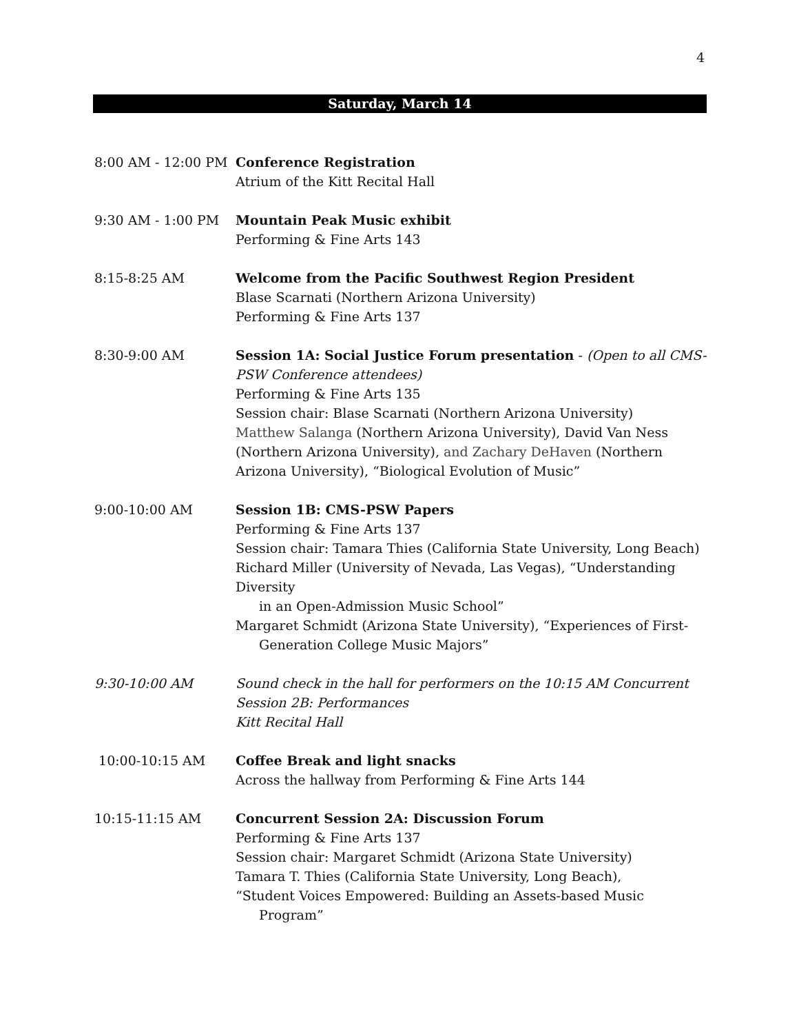4
Saturday, March 14
8:00 AM - 12:00 PM
Conference Registration
Atrium of the Kitt Recital Hall
9:30 AM - 1:00 PM Mountain Peak Music exhibit
Performing & Fine Arts 143
8:15-8:25 AM Welcome from the Pacific Southwest Region President
Blase Scarnati (Northern Arizona University)
Performing & Fine Arts 137
8:30-9:00 AM Session 1A: Social Justice Forum presentation - (Open to all CMS-PSW Conference attendees)
Performing & Fine Arts 135
Session chair: Blase Scarnati (Northern Arizona University)
Matthew Salanga (Northern Arizona University), David Van Ness (Northern Arizona University), and Zachary DeHaven (Northern Arizona University), “Biological Evolution of Music”
9:00-10:00 AM Session 1B: CMS-PSW Papers
Performing & Fine Arts 137
Session chair: Tamara Thies (California State University, Long Beach)
Richard Miller (University of Nevada, Las Vegas), “Understanding Diversity
in an Open-Admission Music School”
Margaret Schmidt (Arizona State University), “Experiences of First-
Generation College Music Majors”
9:30-10:00 AM Sound check in the hall for performers on the 10:15 AM Concurrent
Session 2B: Performances
Kitt Recital Hall
10:00-10:15 AM Coffee Break and light snacks
Across the hallway from Performing & Fine Arts 144
10:15-11:15 AM Concurrent Session 2A: Discussion Forum
Performing & Fine Arts 137
Session chair: Margaret Schmidt (Arizona State University)
Tamara T. Thies (California State University, Long Beach),
“Student Voices Empowered: Building an Assets-based Music
Program”